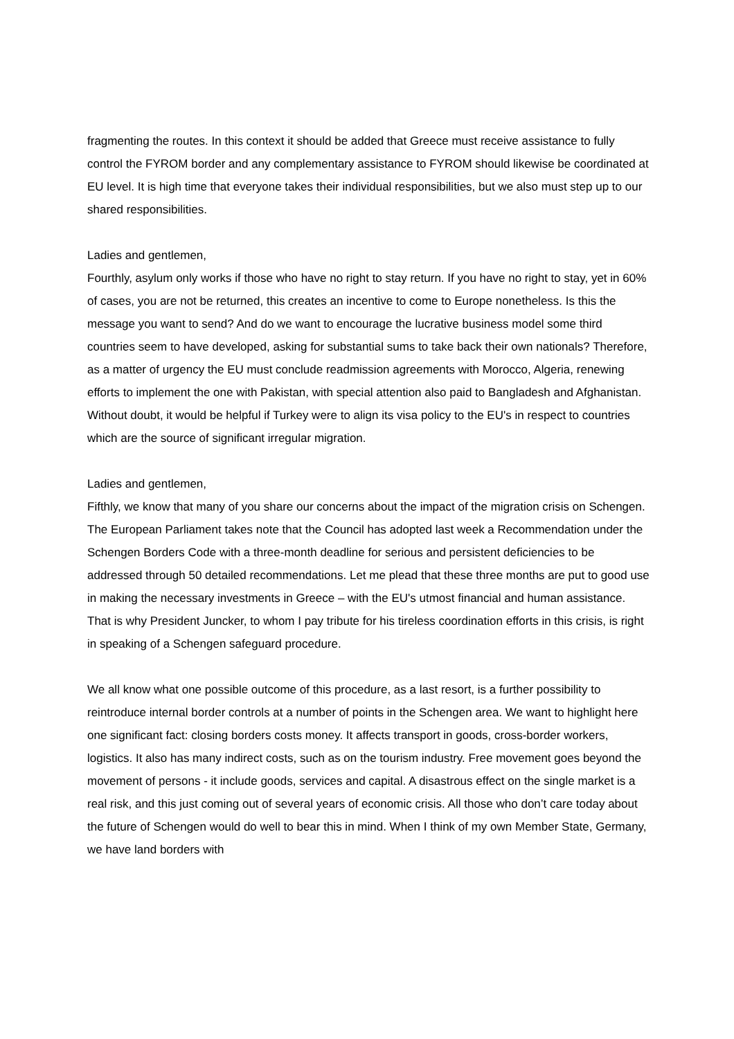fragmenting the routes. In this context it should be added that Greece must receive assistance to fully control the FYROM border and any complementary assistance to FYROM should likewise be coordinated at EU level. It is high time that everyone takes their individual responsibilities, but we also must step up to our shared responsibilities.
Ladies and gentlemen,
Fourthly, asylum only works if those who have no right to stay return. If you have no right to stay, yet in 60% of cases, you are not be returned, this creates an incentive to come to Europe nonetheless. Is this the message you want to send? And do we want to encourage the lucrative business model some third countries seem to have developed, asking for substantial sums to take back their own nationals? Therefore, as a matter of urgency the EU must conclude readmission agreements with Morocco, Algeria, renewing efforts to implement the one with Pakistan, with special attention also paid to Bangladesh and Afghanistan. Without doubt, it would be helpful if Turkey were to align its visa policy to the EU's in respect to countries which are the source of significant irregular migration.
Ladies and gentlemen,
Fifthly, we know that many of you share our concerns about the impact of the migration crisis on Schengen. The European Parliament takes note that the Council has adopted last week a Recommendation under the Schengen Borders Code with a three-month deadline for serious and persistent deficiencies to be addressed through 50 detailed recommendations. Let me plead that these three months are put to good use in making the necessary investments in Greece – with the EU's utmost financial and human assistance. That is why President Juncker, to whom I pay tribute for his tireless coordination efforts in this crisis, is right in speaking of a Schengen safeguard procedure.
We all know what one possible outcome of this procedure, as a last resort, is a further possibility to reintroduce internal border controls at a number of points in the Schengen area. We want to highlight here one significant fact: closing borders costs money. It affects transport in goods, cross-border workers, logistics. It also has many indirect costs, such as on the tourism industry. Free movement goes beyond the movement of persons - it include goods, services and capital. A disastrous effect on the single market is a real risk, and this just coming out of several years of economic crisis. All those who don’t care today about the future of Schengen would do well to bear this in mind. When I think of my own Member State, Germany, we have land borders with